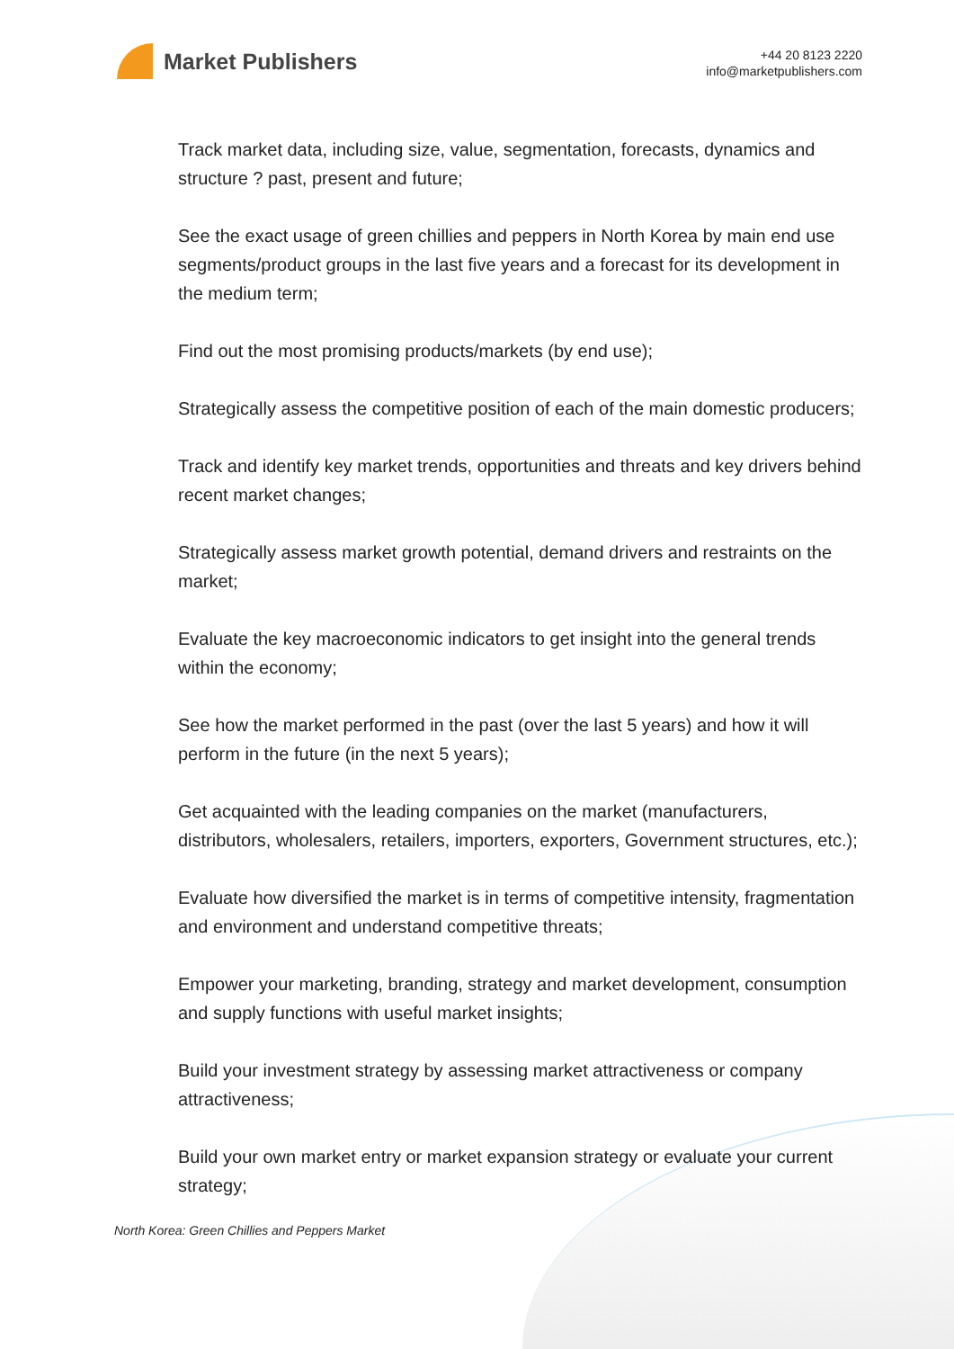Market Publishers
+44 20 8123 2220
info@marketpublishers.com
Track market data, including size, value, segmentation, forecasts, dynamics and structure ? past, present and future;
See the exact usage of green chillies and peppers in North Korea by main end use segments/product groups in the last five years and a forecast for its development in the medium term;
Find out the most promising products/markets (by end use);
Strategically assess the competitive position of each of the main domestic producers;
Track and identify key market trends, opportunities and threats and key drivers behind recent market changes;
Strategically assess market growth potential, demand drivers and restraints on the market;
Evaluate the key macroeconomic indicators to get insight into the general trends within the economy;
See how the market performed in the past (over the last 5 years) and how it will perform in the future (in the next 5 years);
Get acquainted with the leading companies on the market (manufacturers, distributors, wholesalers, retailers, importers, exporters, Government structures, etc.);
Evaluate how diversified the market is in terms of competitive intensity, fragmentation and environment and understand competitive threats;
Empower your marketing, branding, strategy and market development, consumption and supply functions with useful market insights;
Build your investment strategy by assessing market attractiveness or company attractiveness;
Build your own market entry or market expansion strategy or evaluate your current strategy;
North Korea: Green Chillies and Peppers Market